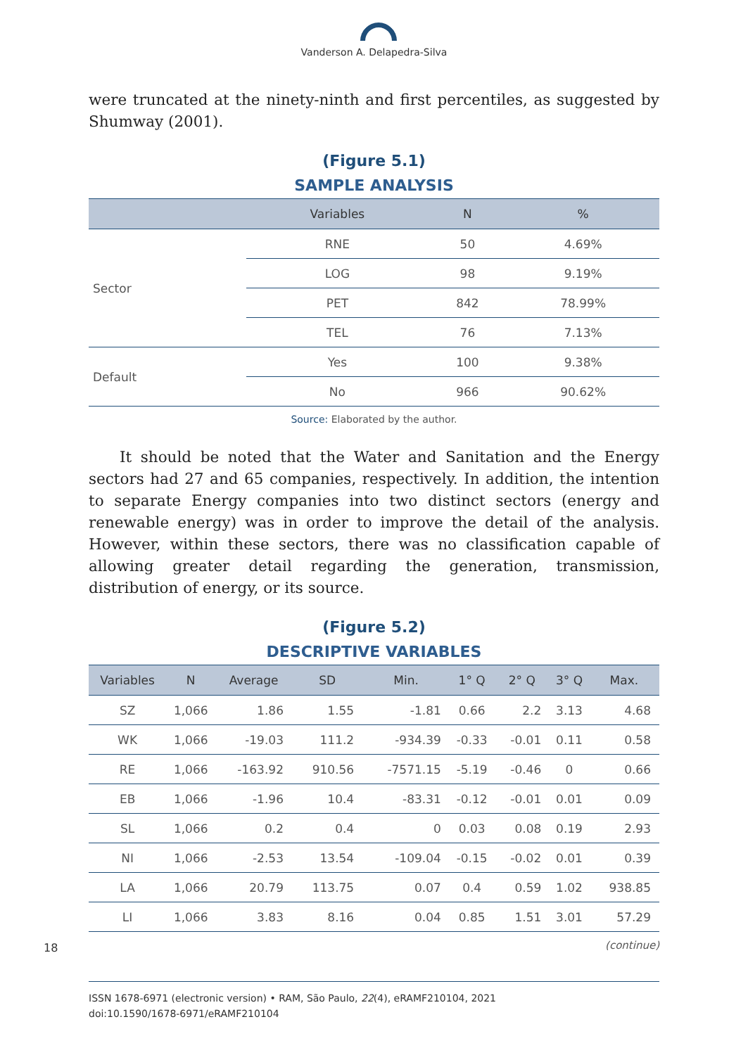Vanderson A. Delapedra-Silva
were truncated at the ninety-ninth and first percentiles, as suggested by Shumway (2001).
(Figure 5.1)
SAMPLE ANALYSIS
| | Variables | N | % |
| --- | --- | --- | --- |
| Sector | RNE | 50 | 4.69% |
| | LOG | 98 | 9.19% |
| | PET | 842 | 78.99% |
| | TEL | 76 | 7.13% |
| Default | Yes | 100 | 9.38% |
| | No | 966 | 90.62% |
Source: Elaborated by the author.
It should be noted that the Water and Sanitation and the Energy sectors had 27 and 65 companies, respectively. In addition, the intention to separate Energy companies into two distinct sectors (energy and renewable energy) was in order to improve the detail of the analysis. However, within these sectors, there was no classification capable of allowing greater detail regarding the generation, transmission, distribution of energy, or its source.
(Figure 5.2)
DESCRIPTIVE VARIABLES
| Variables | N | Average | SD | Min. | 1° Q | 2° Q | 3° Q | Max. |
| --- | --- | --- | --- | --- | --- | --- | --- | --- |
| SZ | 1,066 | 1.86 | 1.55 | -1.81 | 0.66 | 2.2 | 3.13 | 4.68 |
| WK | 1,066 | -19.03 | 111.2 | -934.39 | -0.33 | -0.01 | 0.11 | 0.58 |
| RE | 1,066 | -163.92 | 910.56 | -7571.15 | -5.19 | -0.46 | 0 | 0.66 |
| EB | 1,066 | -1.96 | 10.4 | -83.31 | -0.12 | -0.01 | 0.01 | 0.09 |
| SL | 1,066 | 0.2 | 0.4 | 0 | 0.03 | 0.08 | 0.19 | 2.93 |
| NI | 1,066 | -2.53 | 13.54 | -109.04 | -0.15 | -0.02 | 0.01 | 0.39 |
| LA | 1,066 | 20.79 | 113.75 | 0.07 | 0.4 | 0.59 | 1.02 | 938.85 |
| LI | 1,066 | 3.83 | 8.16 | 0.04 | 0.85 | 1.51 | 3.01 | 57.29 |
(continue)
18
ISSN 1678-6971 (electronic version) • RAM, São Paulo, 22(4), eRAMF210104, 2021
doi:10.1590/1678-6971/eRAMF210104